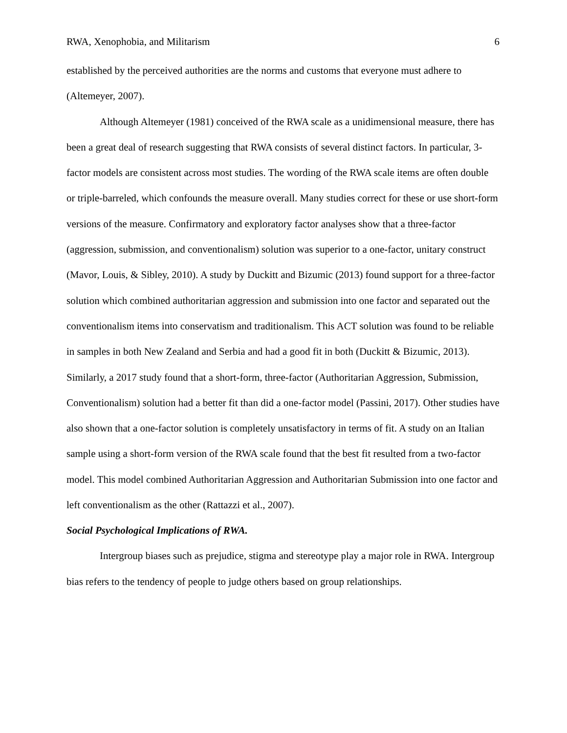RWA, Xenophobia, and Militarism 6
established by the perceived authorities are the norms and customs that everyone must adhere to (Altemeyer, 2007).
Although Altemeyer (1981) conceived of the RWA scale as a unidimensional measure, there has been a great deal of research suggesting that RWA consists of several distinct factors. In particular, 3-factor models are consistent across most studies. The wording of the RWA scale items are often double or triple-barreled, which confounds the measure overall. Many studies correct for these or use short-form versions of the measure. Confirmatory and exploratory factor analyses show that a three-factor (aggression, submission, and conventionalism) solution was superior to a one-factor, unitary construct (Mavor, Louis, & Sibley, 2010). A study by Duckitt and Bizumic (2013) found support for a three-factor solution which combined authoritarian aggression and submission into one factor and separated out the conventionalism items into conservatism and traditionalism. This ACT solution was found to be reliable in samples in both New Zealand and Serbia and had a good fit in both (Duckitt & Bizumic, 2013). Similarly, a 2017 study found that a short-form, three-factor (Authoritarian Aggression, Submission, Conventionalism) solution had a better fit than did a one-factor model (Passini, 2017). Other studies have also shown that a one-factor solution is completely unsatisfactory in terms of fit. A study on an Italian sample using a short-form version of the RWA scale found that the best fit resulted from a two-factor model. This model combined Authoritarian Aggression and Authoritarian Submission into one factor and left conventionalism as the other (Rattazzi et al., 2007).
Social Psychological Implications of RWA.
Intergroup biases such as prejudice, stigma and stereotype play a major role in RWA. Intergroup bias refers to the tendency of people to judge others based on group relationships.